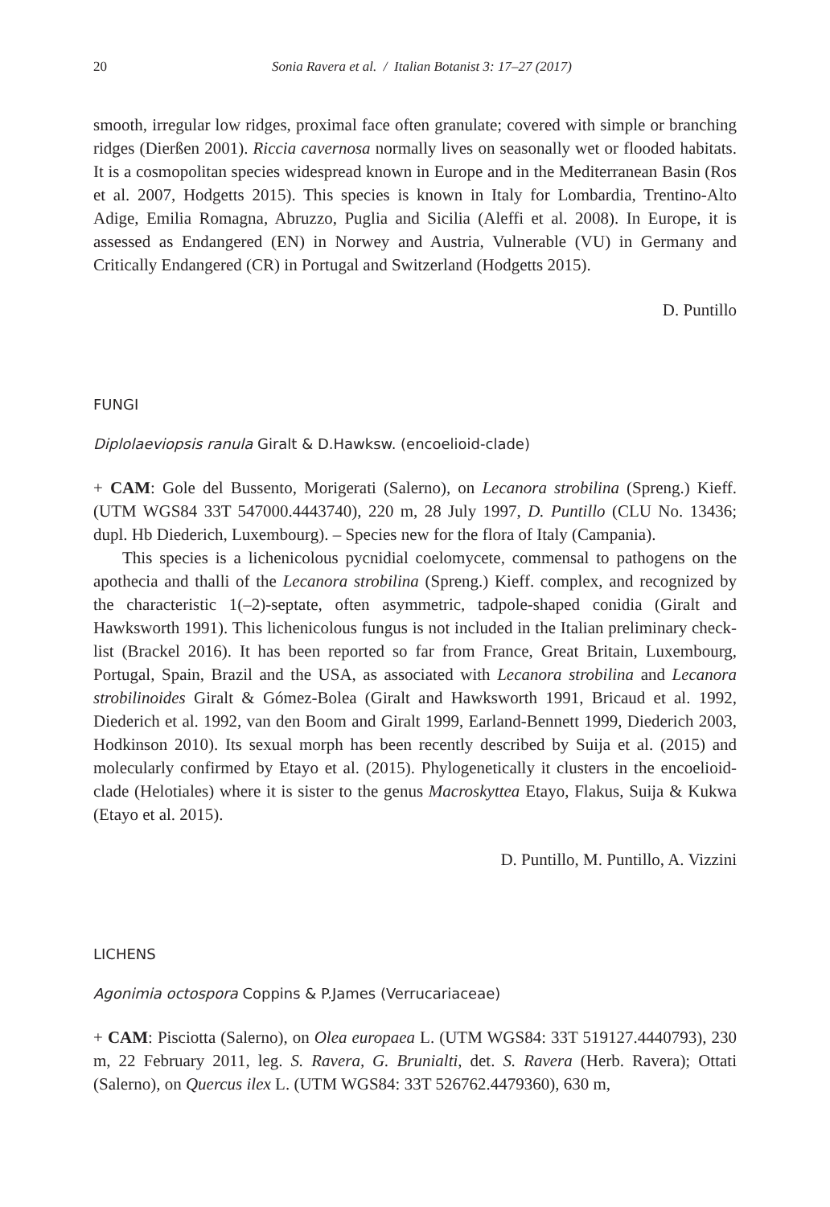20 Sonia Ravera et al. / Italian Botanist 3: 17–27 (2017)
smooth, irregular low ridges, proximal face often granulate; covered with simple or branching ridges (Dierßen 2001). Riccia cavernosa normally lives on seasonally wet or flooded habitats. It is a cosmopolitan species widespread known in Europe and in the Mediterranean Basin (Ros et al. 2007, Hodgetts 2015). This species is known in Italy for Lombardia, Trentino-Alto Adige, Emilia Romagna, Abruzzo, Puglia and Sicilia (Aleffi et al. 2008). In Europe, it is assessed as Endangered (EN) in Norwey and Austria, Vulnerable (VU) in Germany and Critically Endangered (CR) in Portugal and Switzerland (Hodgetts 2015).
D. Puntillo
FUNGI
Diplolaeviopsis ranula Giralt & D.Hawksw. (encoelioid-clade)
+ CAM: Gole del Bussento, Morigerati (Salerno), on Lecanora strobilina (Spreng.) Kieff. (UTM WGS84 33T 547000.4443740), 220 m, 28 July 1997, D. Puntillo (CLU No. 13436; dupl. Hb Diederich, Luxembourg). – Species new for the flora of Italy (Campania).
This species is a lichenicolous pycnidial coelomycete, commensal to pathogens on the apothecia and thalli of the Lecanora strobilina (Spreng.) Kieff. complex, and recognized by the characteristic 1(–2)-septate, often asymmetric, tadpole-shaped conidia (Giralt and Hawksworth 1991). This lichenicolous fungus is not included in the Italian preliminary check-list (Brackel 2016). It has been reported so far from France, Great Britain, Luxembourg, Portugal, Spain, Brazil and the USA, as associated with Lecanora strobilina and Lecanora strobilinoides Giralt & Gómez-Bolea (Giralt and Hawksworth 1991, Bricaud et al. 1992, Diederich et al. 1992, van den Boom and Giralt 1999, Earland-Bennett 1999, Diederich 2003, Hodkinson 2010). Its sexual morph has been recently described by Suija et al. (2015) and molecularly confirmed by Etayo et al. (2015). Phylogenetically it clusters in the encoelioid-clade (Helotiales) where it is sister to the genus Macroskyttea Etayo, Flakus, Suija & Kukwa (Etayo et al. 2015).
D. Puntillo, M. Puntillo, A. Vizzini
LICHENS
Agonimia octospora Coppins & P.James (Verrucariaceae)
+ CAM: Pisciotta (Salerno), on Olea europaea L. (UTM WGS84: 33T 519127.4440793), 230 m, 22 February 2011, leg. S. Ravera, G. Brunialti, det. S. Ravera (Herb. Ravera); Ottati (Salerno), on Quercus ilex L. (UTM WGS84: 33T 526762.4479360), 630 m,